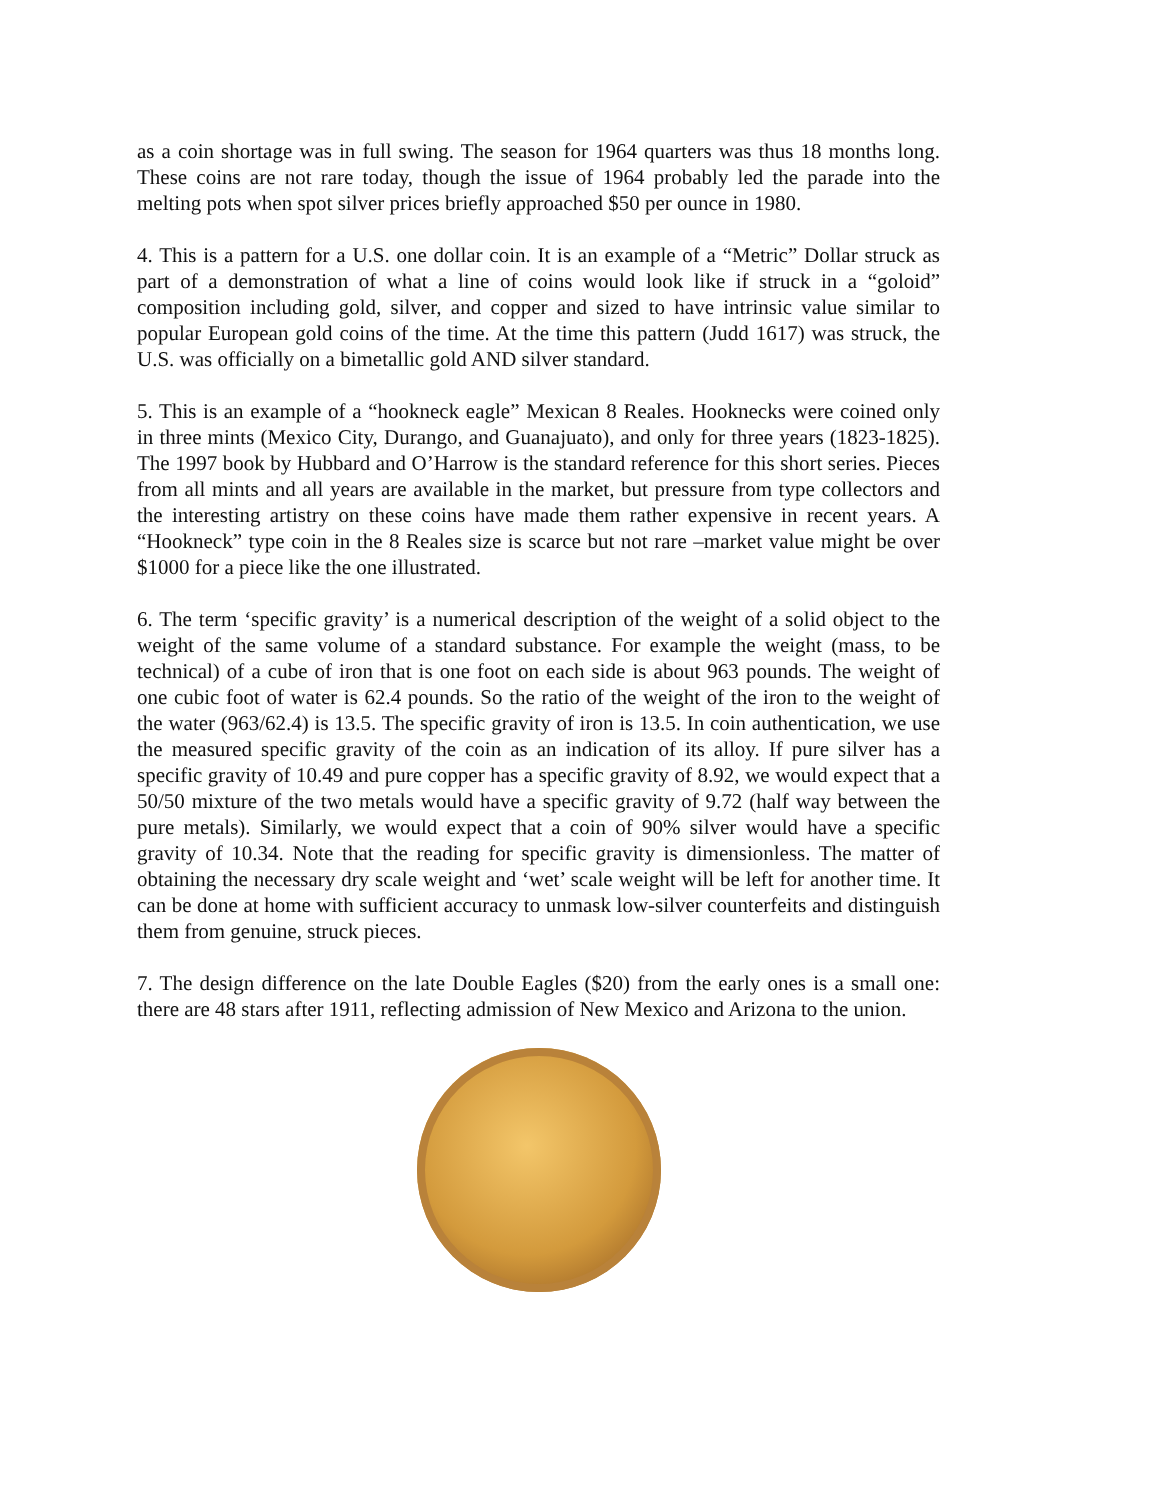as a coin shortage was in full swing. The season for 1964 quarters was thus 18 months long. These coins are not rare today, though the issue of 1964 probably led the parade into the melting pots when spot silver prices briefly approached $50 per ounce in 1980.
4. This is a pattern for a U.S. one dollar coin. It is an example of a “Metric” Dollar struck as part of a demonstration of what a line of coins would look like if struck in a “goloid” composition including gold, silver, and copper and sized to have intrinsic value similar to popular European gold coins of the time. At the time this pattern (Judd 1617) was struck, the U.S. was officially on a bimetallic gold AND silver standard.
5. This is an example of a “hookneck eagle” Mexican 8 Reales. Hooknecks were coined only in three mints (Mexico City, Durango, and Guanajuato), and only for three years (1823-1825). The 1997 book by Hubbard and O’Harrow is the standard reference for this short series. Pieces from all mints and all years are available in the market, but pressure from type collectors and the interesting artistry on these coins have made them rather expensive in recent years. A “Hookneck” type coin in the 8 Reales size is scarce but not rare –market value might be over $1000 for a piece like the one illustrated.
6. The term ‘specific gravity’ is a numerical description of the weight of a solid object to the weight of the same volume of a standard substance. For example the weight (mass, to be technical) of a cube of iron that is one foot on each side is about 963 pounds. The weight of one cubic foot of water is 62.4 pounds. So the ratio of the weight of the iron to the weight of the water (963/62.4) is 13.5. The specific gravity of iron is 13.5. In coin authentication, we use the measured specific gravity of the coin as an indication of its alloy. If pure silver has a specific gravity of 10.49 and pure copper has a specific gravity of 8.92, we would expect that a 50/50 mixture of the two metals would have a specific gravity of 9.72 (half way between the pure metals). Similarly, we would expect that a coin of 90% silver would have a specific gravity of 10.34. Note that the reading for specific gravity is dimensionless. The matter of obtaining the necessary dry scale weight and ‘wet’ scale weight will be left for another time. It can be done at home with sufficient accuracy to unmask low-silver counterfeits and distinguish them from genuine, struck pieces.
7. The design difference on the late Double Eagles ($20) from the early ones is a small one: there are 48 stars after 1911, reflecting admission of New Mexico and Arizona to the union.